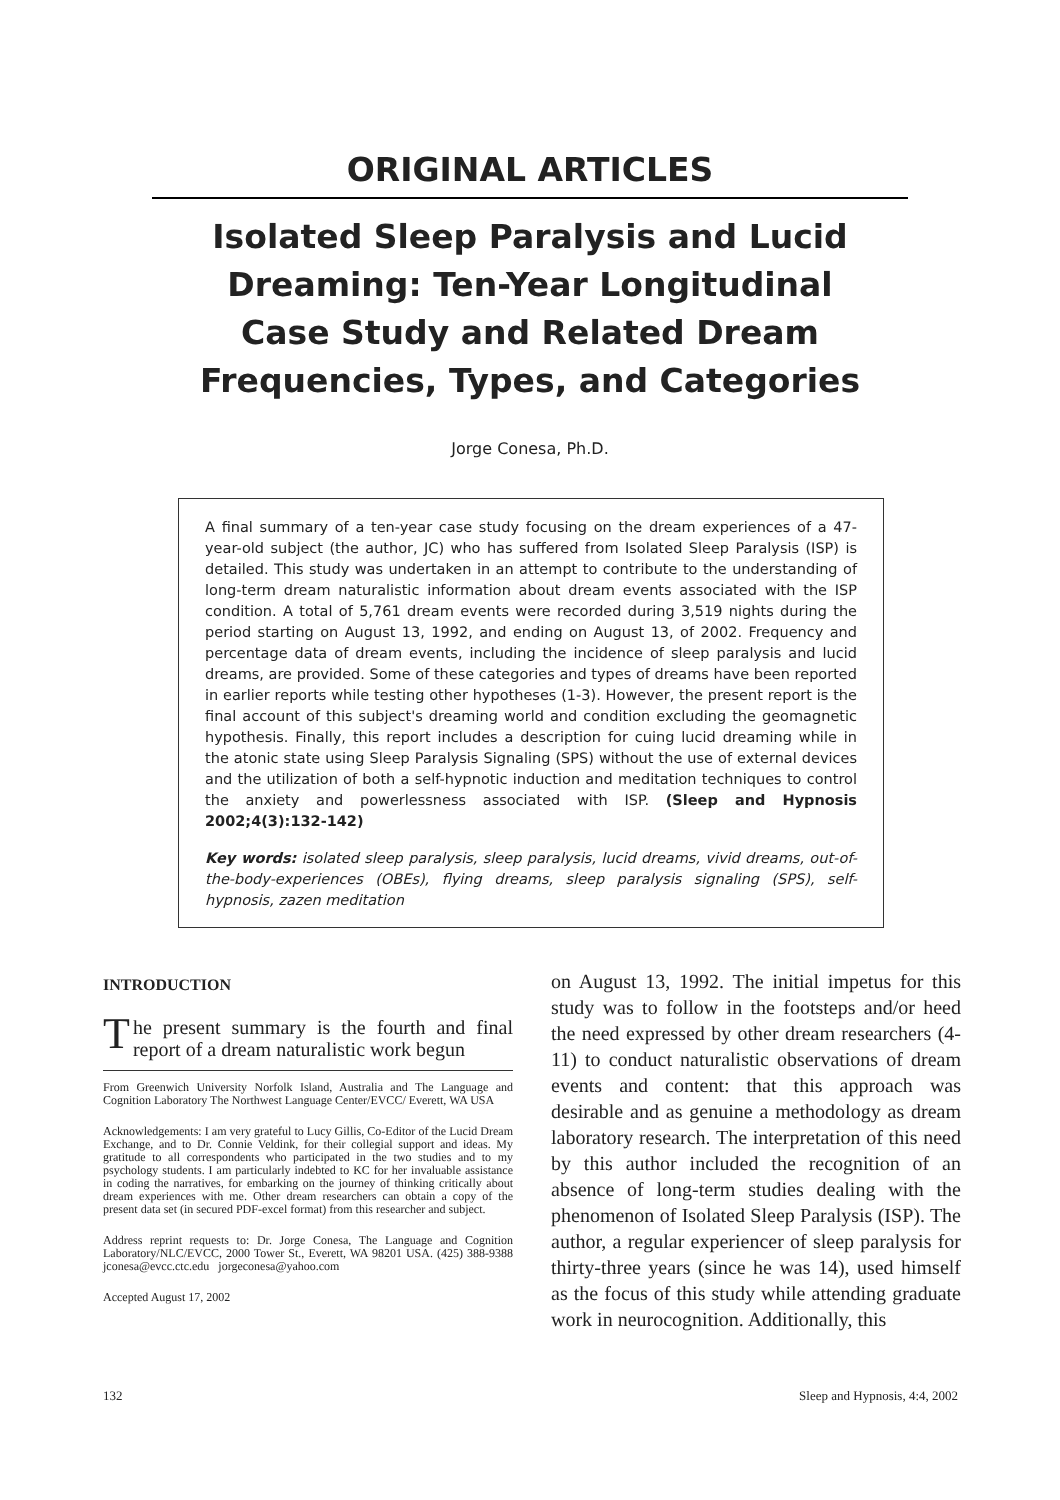ORIGINAL ARTICLES
Isolated Sleep Paralysis and Lucid Dreaming: Ten-Year Longitudinal Case Study and Related Dream Frequencies, Types, and Categories
Jorge Conesa, Ph.D.
A final summary of a ten-year case study focusing on the dream experiences of a 47-year-old subject (the author, JC) who has suffered from Isolated Sleep Paralysis (ISP) is detailed. This study was undertaken in an attempt to contribute to the understanding of long-term dream naturalistic information about dream events associated with the ISP condition. A total of 5,761 dream events were recorded during 3,519 nights during the period starting on August 13, 1992, and ending on August 13, of 2002. Frequency and percentage data of dream events, including the incidence of sleep paralysis and lucid dreams, are provided. Some of these categories and types of dreams have been reported in earlier reports while testing other hypotheses (1-3). However, the present report is the final account of this subject's dreaming world and condition excluding the geomagnetic hypothesis. Finally, this report includes a description for cuing lucid dreaming while in the atonic state using Sleep Paralysis Signaling (SPS) without the use of external devices and the utilization of both a self-hypnotic induction and meditation techniques to control the anxiety and powerlessness associated with ISP. (Sleep and Hypnosis 2002;4(3):132-142)
Key words: isolated sleep paralysis, sleep paralysis, lucid dreams, vivid dreams, out-of-the-body-experiences (OBEs), flying dreams, sleep paralysis signaling (SPS), self-hypnosis, zazen meditation
INTRODUCTION
The present summary is the fourth and final report of a dream naturalistic work begun
From Greenwich University Norfolk Island, Australia and The Language and Cognition Laboratory The Northwest Language Center/EVCC/ Everett, WA USA
Acknowledgements: I am very grateful to Lucy Gillis, Co-Editor of the Lucid Dream Exchange, and to Dr. Connie Veldink, for their collegial support and ideas. My gratitude to all correspondents who participated in the two studies and to my psychology students. I am particularly indebted to KC for her invaluable assistance in coding the narratives, for embarking on the journey of thinking critically about dream experiences with me. Other dream researchers can obtain a copy of the present data set (in secured PDF-excel format) from this researcher and subject.
Address reprint requests to: Dr. Jorge Conesa, The Language and Cognition Laboratory/NLC/EVCC, 2000 Tower St., Everett, WA 98201 USA. (425) 388-9388 jconesa@evcc.ctc.edu jorgeconesa@yahoo.com
Accepted August 17, 2002
on August 13, 1992. The initial impetus for this study was to follow in the footsteps and/or heed the need expressed by other dream researchers (4-11) to conduct naturalistic observations of dream events and content: that this approach was desirable and as genuine a methodology as dream laboratory research. The interpretation of this need by this author included the recognition of an absence of long-term studies dealing with the phenomenon of Isolated Sleep Paralysis (ISP). The author, a regular experiencer of sleep paralysis for thirty-three years (since he was 14), used himself as the focus of this study while attending graduate work in neurocognition. Additionally, this
132 Sleep and Hypnosis, 4:4, 2002